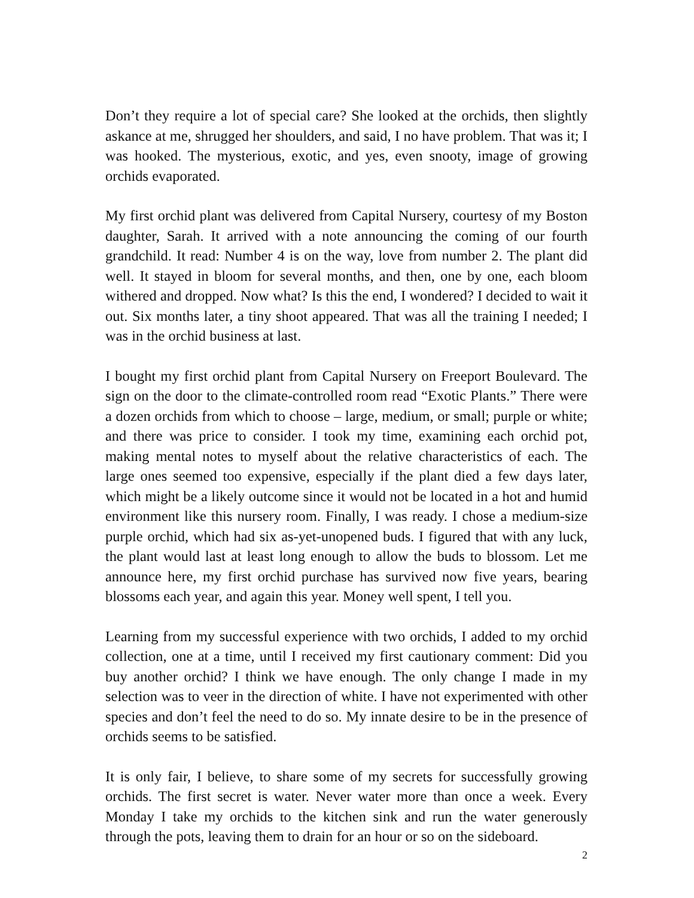Don’t they require a lot of special care? She looked at the orchids, then slightly askance at me, shrugged her shoulders, and said, I no have problem. That was it; I was hooked. The mysterious, exotic, and yes, even snooty, image of growing orchids evaporated.
My first orchid plant was delivered from Capital Nursery, courtesy of my Boston daughter, Sarah. It arrived with a note announcing the coming of our fourth grandchild. It read: Number 4 is on the way, love from number 2. The plant did well. It stayed in bloom for several months, and then, one by one, each bloom withered and dropped. Now what? Is this the end, I wondered? I decided to wait it out. Six months later, a tiny shoot appeared. That was all the training I needed; I was in the orchid business at last.
I bought my first orchid plant from Capital Nursery on Freeport Boulevard. The sign on the door to the climate-controlled room read “Exotic Plants.” There were a dozen orchids from which to choose – large, medium, or small; purple or white; and there was price to consider. I took my time, examining each orchid pot, making mental notes to myself about the relative characteristics of each. The large ones seemed too expensive, especially if the plant died a few days later, which might be a likely outcome since it would not be located in a hot and humid environment like this nursery room. Finally, I was ready. I chose a medium-size purple orchid, which had six as-yet-unopened buds. I figured that with any luck, the plant would last at least long enough to allow the buds to blossom. Let me announce here, my first orchid purchase has survived now five years, bearing blossoms each year, and again this year. Money well spent, I tell you.
Learning from my successful experience with two orchids, I added to my orchid collection, one at a time, until I received my first cautionary comment: Did you buy another orchid? I think we have enough. The only change I made in my selection was to veer in the direction of white. I have not experimented with other species and don’t feel the need to do so. My innate desire to be in the presence of orchids seems to be satisfied.
It is only fair, I believe, to share some of my secrets for successfully growing orchids. The first secret is water. Never water more than once a week. Every Monday I take my orchids to the kitchen sink and run the water generously through the pots, leaving them to drain for an hour or so on the sideboard.
2